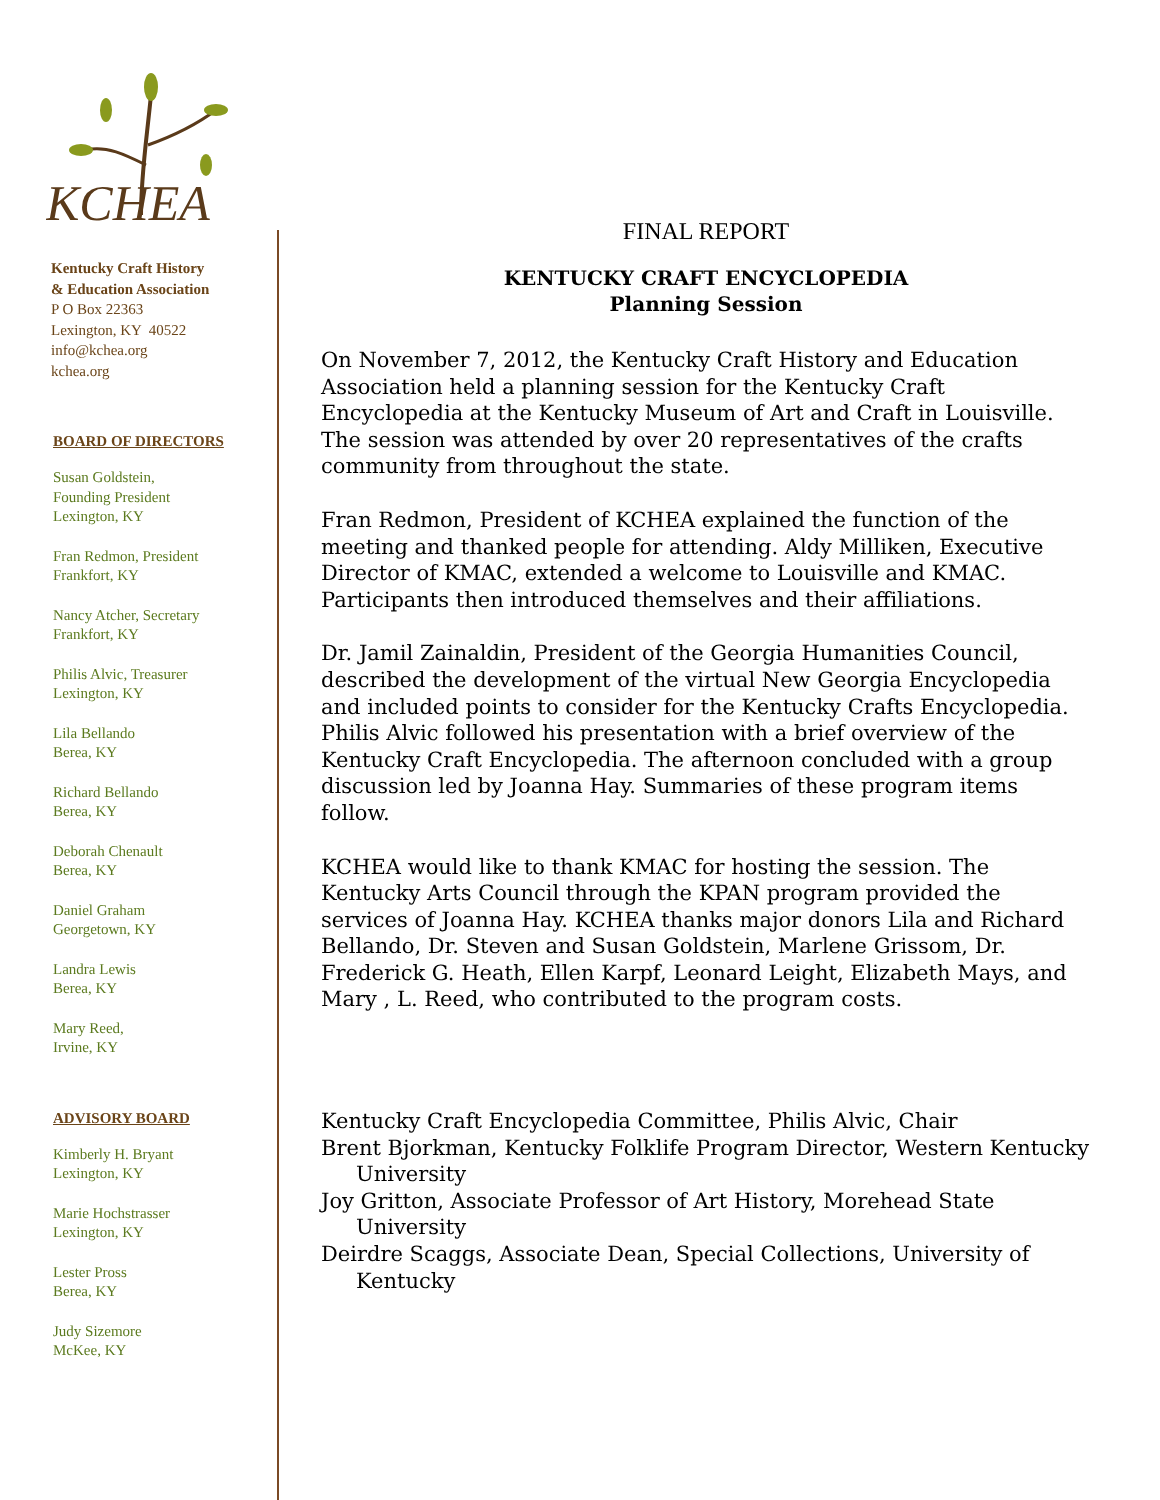KCHEA
Kentucky Craft History
& Education Association
P O Box 22363
Lexington, KY 40522
info@kchea.org
kchea.org
BOARD OF DIRECTORS
Susan Goldstein,
Founding President
Lexington, KY
Fran Redmon, President
Frankfort, KY
Nancy Atcher, Secretary
Frankfort, KY
Philis Alvic, Treasurer
Lexington, KY
Lila Bellando
Berea, KY
Richard Bellando
Berea, KY
Deborah Chenault
Berea, KY
Daniel Graham
Georgetown, KY
Landra Lewis
Berea, KY
Mary Reed,
Irvine, KY
ADVISORY BOARD
Kimberly H. Bryant
Lexington, KY
Marie Hochstrasser
Lexington, KY
Lester Pross
Berea, KY
Judy Sizemore
McKee, KY
FINAL REPORT
KENTUCKY CRAFT ENCYCLOPEDIA
Planning Session
On November 7, 2012, the Kentucky Craft History and Education Association held a planning session for the Kentucky Craft Encyclopedia at the Kentucky Museum of Art and Craft in Louisville. The session was attended by over 20 representatives of the crafts community from throughout the state.
Fran Redmon, President of KCHEA explained the function of the meeting and thanked people for attending. Aldy Milliken, Executive Director of KMAC, extended a welcome to Louisville and KMAC. Participants then introduced themselves and their affiliations.
Dr. Jamil Zainaldin, President of the Georgia Humanities Council, described the development of the virtual New Georgia Encyclopedia and included points to consider for the Kentucky Crafts Encyclopedia. Philis Alvic followed his presentation with a brief overview of the Kentucky Craft Encyclopedia. The afternoon concluded with a group discussion led by Joanna Hay. Summaries of these program items follow.
KCHEA would like to thank KMAC for hosting the session. The Kentucky Arts Council through the KPAN program provided the services of Joanna Hay. KCHEA thanks major donors Lila and Richard Bellando, Dr. Steven and Susan Goldstein, Marlene Grissom, Dr. Frederick G. Heath, Ellen Karpf, Leonard Leight, Elizabeth Mays, and Mary , L. Reed, who contributed to the program costs.
Kentucky Craft Encyclopedia Committee, Philis Alvic, Chair
Brent Bjorkman, Kentucky Folklife Program Director, Western Kentucky University
Joy Gritton, Associate Professor of Art History, Morehead State University
Deirdre Scaggs, Associate Dean, Special Collections, University of Kentucky